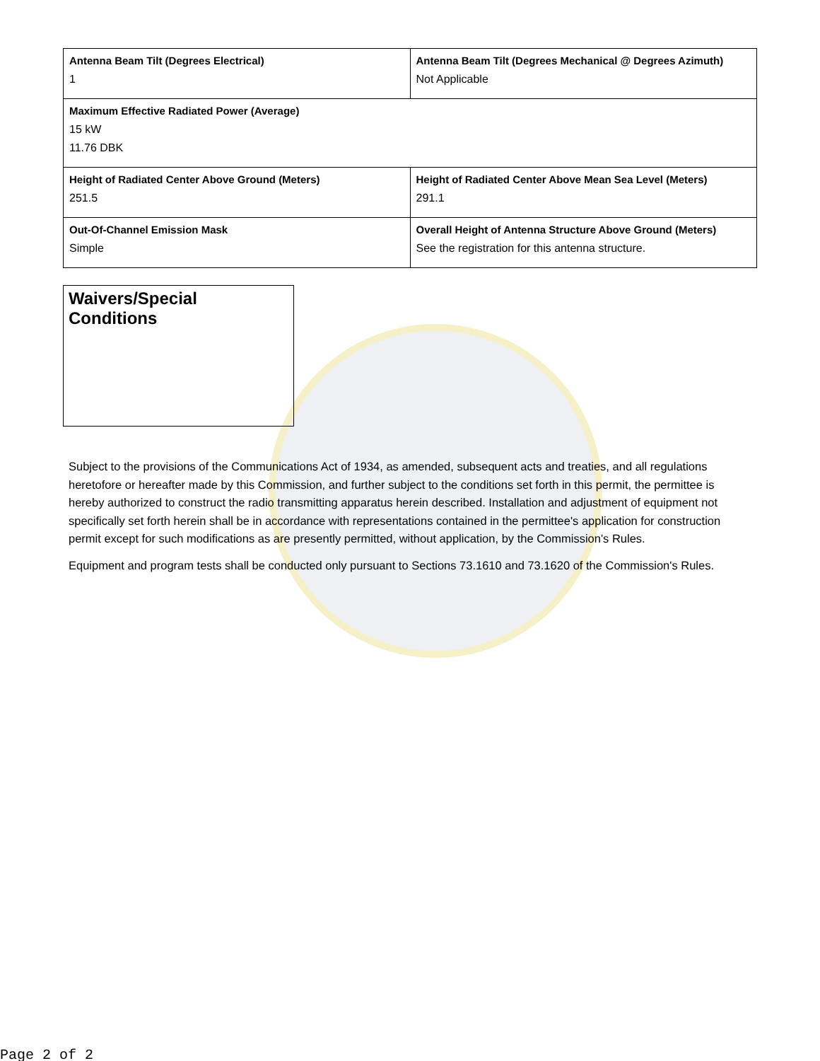| Antenna Beam Tilt (Degrees Electrical) 1 | Antenna Beam Tilt (Degrees Mechanical @ Degrees Azimuth) Not Applicable |
| Maximum Effective Radiated Power (Average) 15 kW 11.76 DBK | |
| Height of Radiated Center Above Ground (Meters) 251.5 | Height of Radiated Center Above Mean Sea Level (Meters) 291.1 |
| Out-Of-Channel Emission Mask Simple | Overall Height of Antenna Structure Above Ground (Meters) See the registration for this antenna structure. |
Waivers/Special Conditions
Subject to the provisions of the Communications Act of 1934, as amended, subsequent acts and treaties, and all regulations heretofore or hereafter made by this Commission, and further subject to the conditions set forth in this permit, the permittee is hereby authorized to construct the radio transmitting apparatus herein described. Installation and adjustment of equipment not specifically set forth herein shall be in accordance with representations contained in the permittee's application for construction permit except for such modifications as are presently permitted, without application, by the Commission's Rules.
Equipment and program tests shall be conducted only pursuant to Sections 73.1610 and 73.1620 of the Commission's Rules.
Page 2 of 2